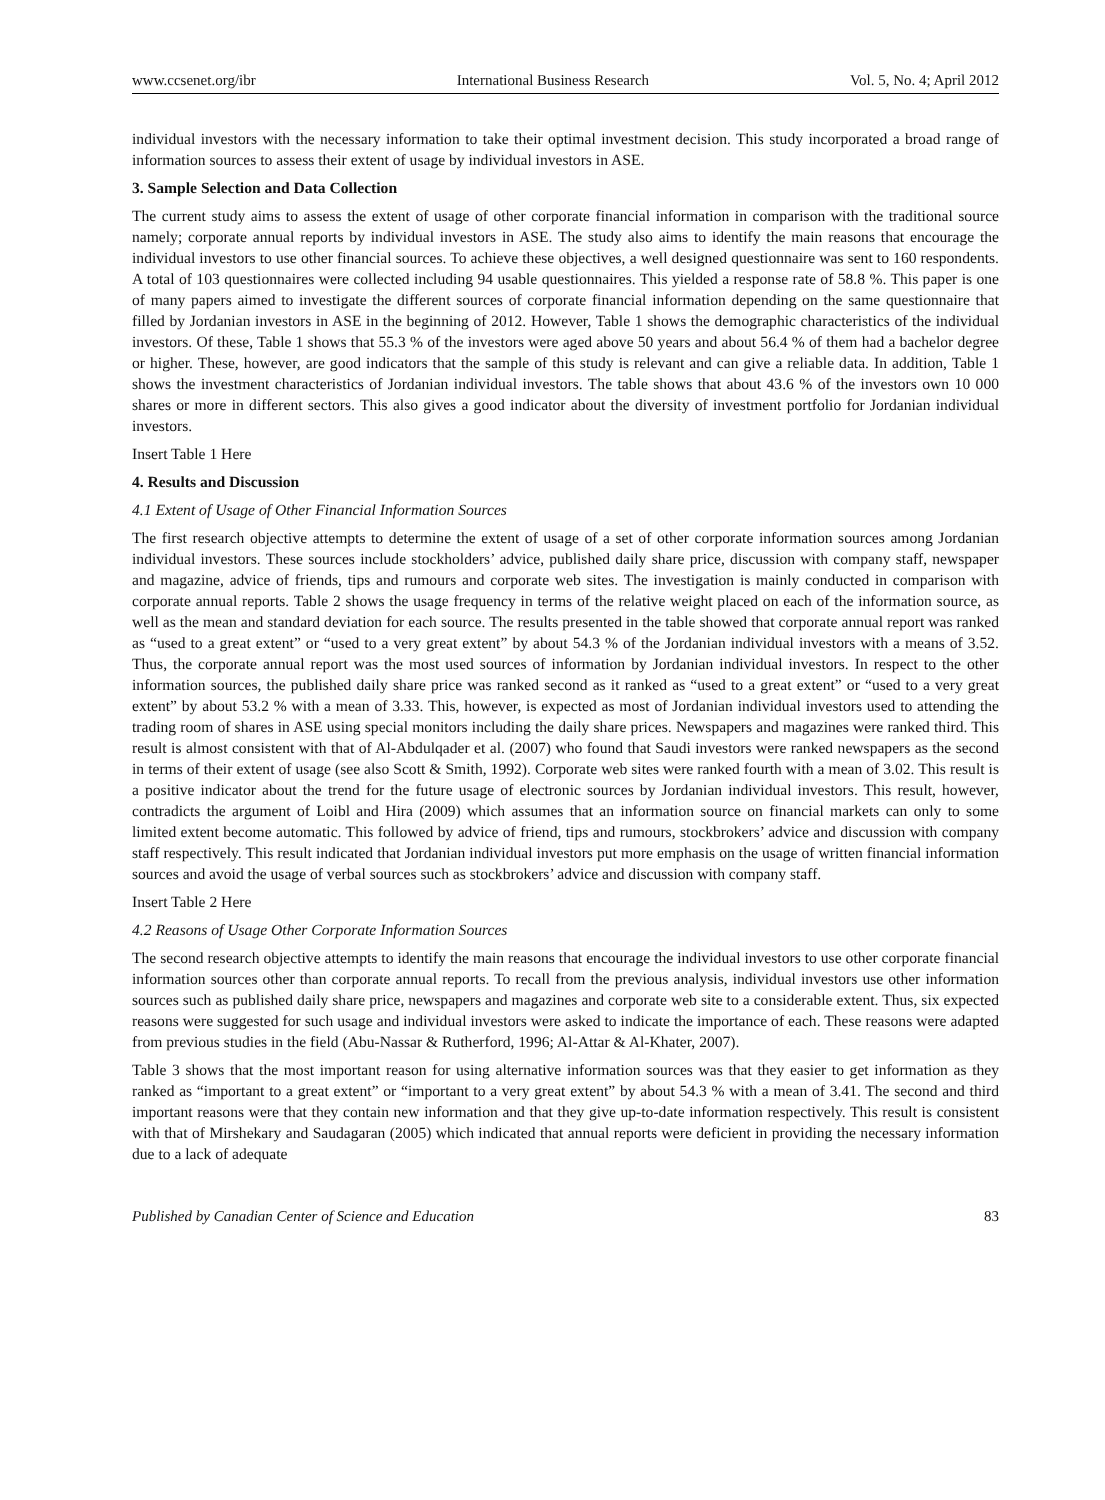www.ccsenet.org/ibr International Business Research Vol. 5, No. 4; April 2012
individual investors with the necessary information to take their optimal investment decision. This study incorporated a broad range of information sources to assess their extent of usage by individual investors in ASE.
3. Sample Selection and Data Collection
The current study aims to assess the extent of usage of other corporate financial information in comparison with the traditional source namely; corporate annual reports by individual investors in ASE. The study also aims to identify the main reasons that encourage the individual investors to use other financial sources. To achieve these objectives, a well designed questionnaire was sent to 160 respondents. A total of 103 questionnaires were collected including 94 usable questionnaires. This yielded a response rate of 58.8 %. This paper is one of many papers aimed to investigate the different sources of corporate financial information depending on the same questionnaire that filled by Jordanian investors in ASE in the beginning of 2012. However, Table 1 shows the demographic characteristics of the individual investors. Of these, Table 1 shows that 55.3 % of the investors were aged above 50 years and about 56.4 % of them had a bachelor degree or higher. These, however, are good indicators that the sample of this study is relevant and can give a reliable data. In addition, Table 1 shows the investment characteristics of Jordanian individual investors. The table shows that about 43.6 % of the investors own 10 000 shares or more in different sectors. This also gives a good indicator about the diversity of investment portfolio for Jordanian individual investors.
Insert Table 1 Here
4. Results and Discussion
4.1 Extent of Usage of Other Financial Information Sources
The first research objective attempts to determine the extent of usage of a set of other corporate information sources among Jordanian individual investors. These sources include stockholders’ advice, published daily share price, discussion with company staff, newspaper and magazine, advice of friends, tips and rumours and corporate web sites. The investigation is mainly conducted in comparison with corporate annual reports. Table 2 shows the usage frequency in terms of the relative weight placed on each of the information source, as well as the mean and standard deviation for each source. The results presented in the table showed that corporate annual report was ranked as “used to a great extent” or “used to a very great extent” by about 54.3 % of the Jordanian individual investors with a means of 3.52. Thus, the corporate annual report was the most used sources of information by Jordanian individual investors. In respect to the other information sources, the published daily share price was ranked second as it ranked as “used to a great extent” or “used to a very great extent” by about 53.2 % with a mean of 3.33. This, however, is expected as most of Jordanian individual investors used to attending the trading room of shares in ASE using special monitors including the daily share prices. Newspapers and magazines were ranked third. This result is almost consistent with that of Al-Abdulqader et al. (2007) who found that Saudi investors were ranked newspapers as the second in terms of their extent of usage (see also Scott & Smith, 1992). Corporate web sites were ranked fourth with a mean of 3.02. This result is a positive indicator about the trend for the future usage of electronic sources by Jordanian individual investors. This result, however, contradicts the argument of Loibl and Hira (2009) which assumes that an information source on financial markets can only to some limited extent become automatic. This followed by advice of friend, tips and rumours, stockbrokers’ advice and discussion with company staff respectively. This result indicated that Jordanian individual investors put more emphasis on the usage of written financial information sources and avoid the usage of verbal sources such as stockbrokers’ advice and discussion with company staff.
Insert Table 2 Here
4.2 Reasons of Usage Other Corporate Information Sources
The second research objective attempts to identify the main reasons that encourage the individual investors to use other corporate financial information sources other than corporate annual reports. To recall from the previous analysis, individual investors use other information sources such as published daily share price, newspapers and magazines and corporate web site to a considerable extent. Thus, six expected reasons were suggested for such usage and individual investors were asked to indicate the importance of each. These reasons were adapted from previous studies in the field (Abu-Nassar & Rutherford, 1996; Al-Attar & Al-Khater, 2007).
Table 3 shows that the most important reason for using alternative information sources was that they easier to get information as they ranked as “important to a great extent” or “important to a very great extent” by about 54.3 % with a mean of 3.41. The second and third important reasons were that they contain new information and that they give up-to-date information respectively. This result is consistent with that of Mirshekary and Saudagaran (2005) which indicated that annual reports were deficient in providing the necessary information due to a lack of adequate
Published by Canadian Center of Science and Education 83